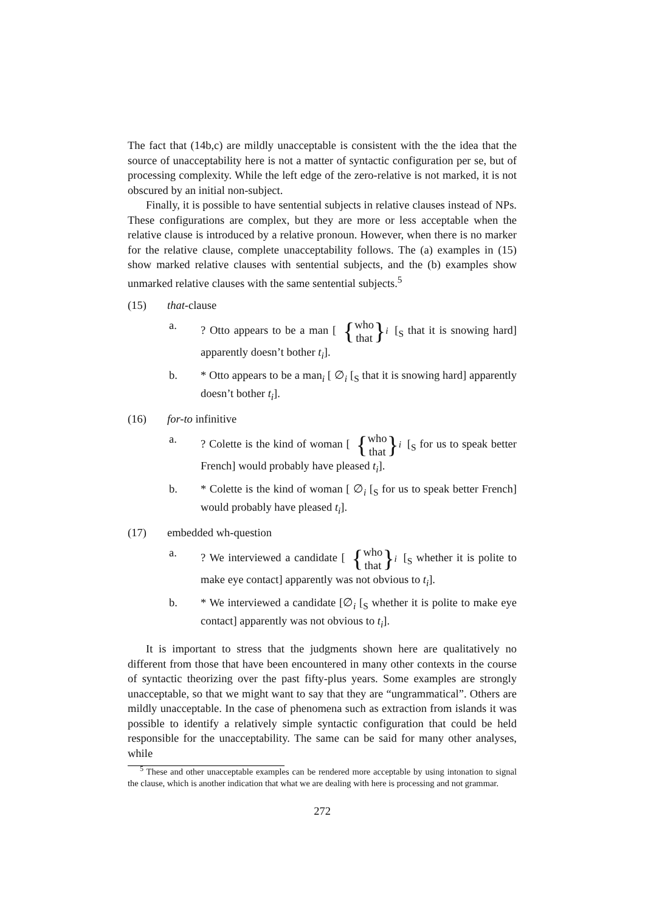The fact that (14b,c) are mildly unacceptable is consistent with the the idea that the source of unacceptability here is not a matter of syntactic configuration per se, but of processing complexity. While the left edge of the zero-relative is not marked, it is not obscured by an initial non-subject.
Finally, it is possible to have sentential subjects in relative clauses instead of NPs. These configurations are complex, but they are more or less acceptable when the relative clause is introduced by a relative pronoun. However, when there is no marker for the relative clause, complete unacceptability follows. The (a) examples in (15) show marked relative clauses with sentential subjects, and the (b) examples show unmarked relative clauses with the same sentential subjects.<sup>5</sup>
(15) that-clause
a. ? Otto appears to be a man [ { who
that }<sub>i</sub> [<sub>S</sub> that it is snowing hard] apparently doesn’t bother t<sub>i</sub>].
b. * Otto appears to be a man<sub>i</sub> [ ∅<sub>i</sub> [<sub>S</sub> that it is snowing hard] apparently doesn’t bother t<sub>i</sub>].
(16) for-to infinitive
a. ? Colette is the kind of woman [ { who
that }<sub>i</sub> [<sub>S</sub> for us to speak better French] would probably have pleased t<sub>i</sub>].
b. * Colette is the kind of woman [ ∅<sub>i</sub> [<sub>S</sub> for us to speak better French] would probably have pleased t<sub>i</sub>].
(17) embedded wh-question
a. ? We interviewed a candidate [ { who
that }<sub>i</sub> [<sub>S</sub> whether it is polite to make eye contact] apparently was not obvious to t<sub>i</sub>].
b. * We interviewed a candidate [∅<sub>i</sub> [<sub>S</sub> whether it is polite to make eye contact] apparently was not obvious to t<sub>i</sub>].
It is important to stress that the judgments shown here are qualitatively no different from those that have been encountered in many other contexts in the course of syntactic theorizing over the past fifty-plus years. Some examples are strongly unacceptable, so that we might want to say that they are “ungrammatical”. Others are mildly unacceptable. In the case of phenomena such as extraction from islands it was possible to identify a relatively simple syntactic configuration that could be held responsible for the unacceptability. The same can be said for many other analyses, while
<sup>5</sup> These and other unacceptable examples can be rendered more acceptable by using intonation to signal the clause, which is another indication that what we are dealing with here is processing and not grammar.
272